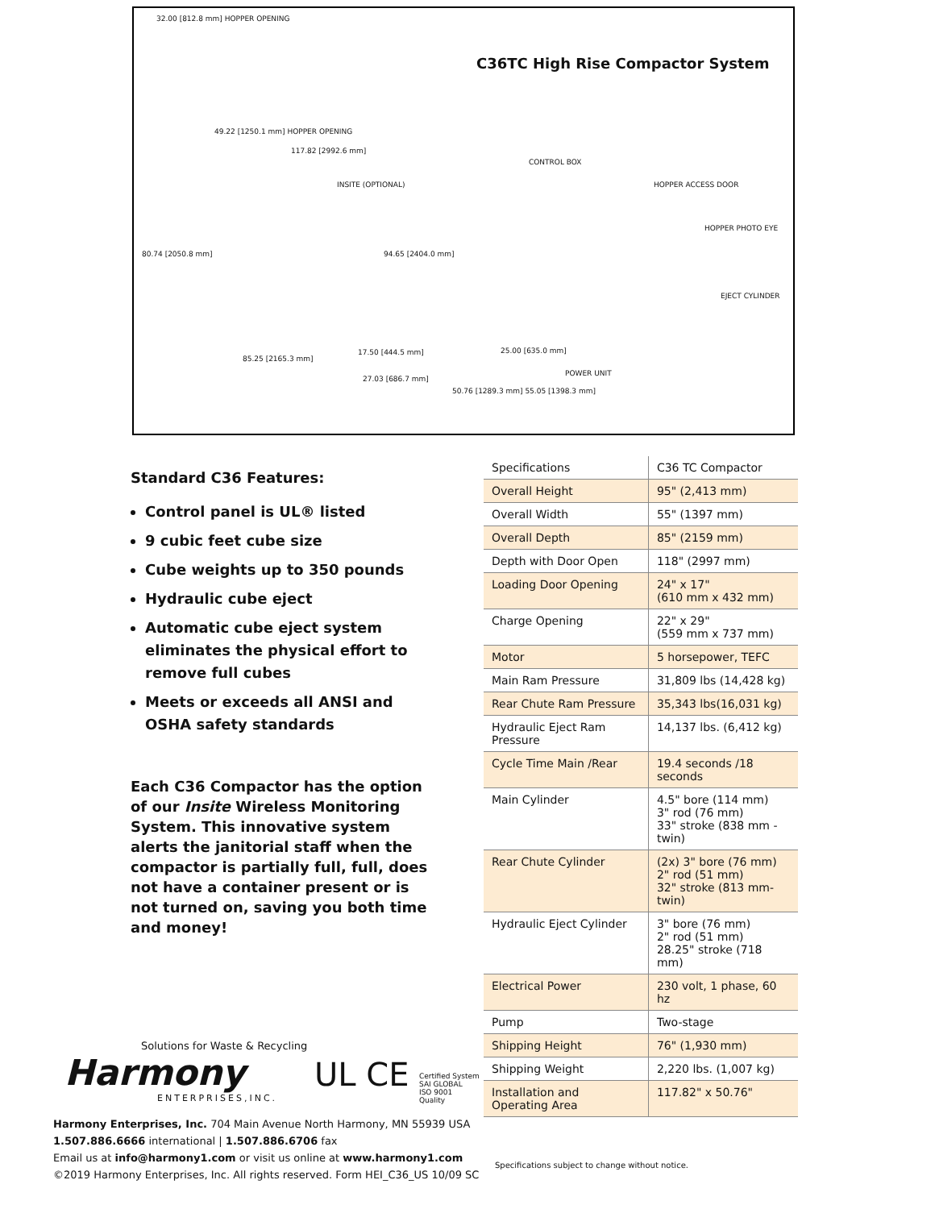C36TC High Rise Compactor System
32.00 [812.8 mm] HOPPER OPENING
49.22 [1250.1 mm] HOPPER OPENING
117.82 [2992.6 mm]
CONTROL BOX
HOPPER ACCESS DOOR INSITE (OPTIONAL)
HOPPER PHOTO EYE
EJECT CYLINDER
80.74 [2050.8 mm] 94.65 [2404.0 mm]
85.25 [2165.3 mm]
17.50 [444.5 mm] 25.00 [635.0 mm]
POWER UNIT
27.03 [686.7 mm]
50.76 [1289.3 mm] 55.05 [1398.3 mm]
Standard C36 Features:
Control panel is UL® listed
9 cubic feet cube size
Cube weights up to 350 pounds
Hydraulic cube eject
Automatic cube eject system eliminates the physical effort to remove full cubes
Meets or exceeds all ANSI and OSHA safety standards
Each C36 Compactor has the option of our Insite Wireless Monitoring System. This innovative system alerts the janitorial staff when the compactor is partially full, full, does not have a container present or is not turned on, saving you both time and money!
| Specifications | C36 TC Compactor |
| --- | --- |
| Overall Height | 95" (2,413 mm) |
| Overall Width | 55" (1397 mm) |
| Overall Depth | 85" (2159 mm) |
| Depth with Door Open | 118" (2997 mm) |
| Loading Door Opening | 24" x 17" (610 mm x 432 mm) |
| Charge Opening | 22" x 29" (559 mm x 737 mm) |
| Motor | 5 horsepower, TEFC |
| Main Ram Pressure | 31,809 lbs (14,428 kg) |
| Rear Chute Ram Pressure | 35,343 lbs(16,031 kg) |
| Hydraulic Eject Ram Pressure | 14,137 lbs. (6,412 kg) |
| Cycle Time Main /Rear | 19.4 seconds /18 seconds |
| Main Cylinder | 4.5" bore (114 mm) 3" rod (76 mm) 33" stroke (838 mm -twin) |
| Rear Chute Cylinder | (2x) 3" bore (76 mm) 2" rod (51 mm) 32" stroke (813 mm-twin) |
| Hydraulic Eject Cylinder | 3" bore (76 mm) 2" rod (51 mm) 28.25" stroke (718 mm) |
| Electrical Power | 230 volt, 1 phase, 60 hz |
| Pump | Two-stage |
| Shipping Height | 76" (1,930 mm) |
| Shipping Weight | 2,220 lbs. (1,007 kg) |
| Installation and Operating Area | 117.82" x 50.76" |
Specifications subject to change without notice.
Solutions for Waste & Recycling
Harmony
ENTERPRISES,INC.
UL CE
Certified System
SAI GLOBAL
ISO 9001
Quality
Harmony Enterprises, Inc. 704 Main Avenue North Harmony, MN 55939 USA
1.507.886.6666 international | 1.507.886.6706 fax
Email us at info@harmony1.com or visit us online at www.harmony1.com
©2019 Harmony Enterprises, Inc. All rights reserved. Form HEI_C36_US 10/09 SC